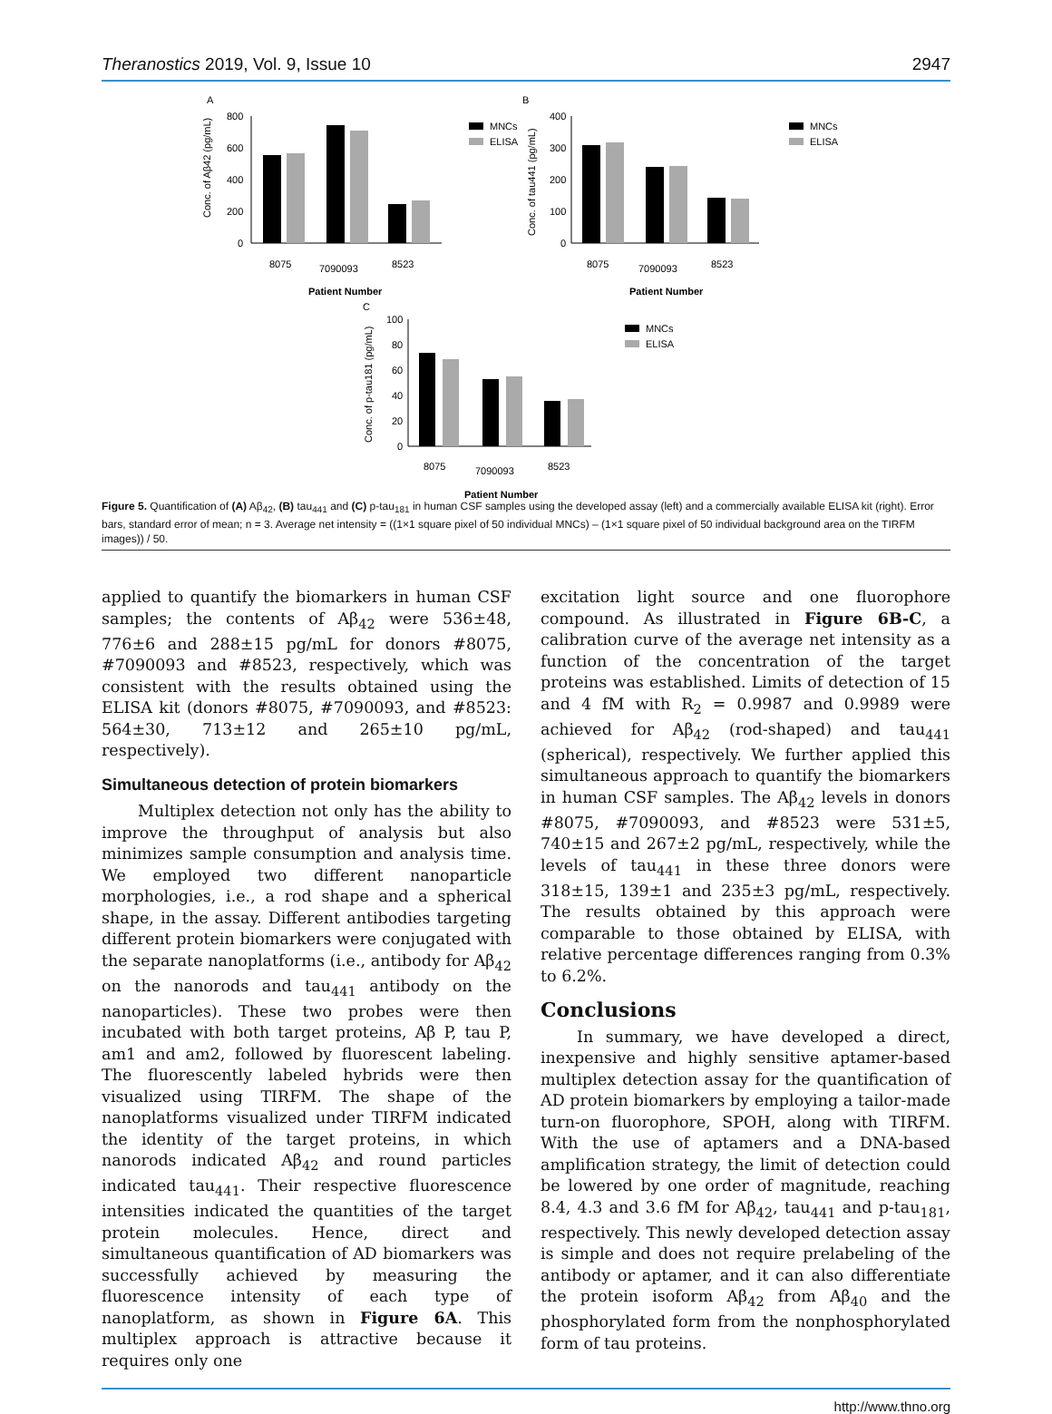Theranostics 2019, Vol. 9, Issue 10 2947
A
800
600
400
200
0
8075
7090093
8523
Patient Number
Conc. of Aβ42 (pg/mL)
MNCs
ELISA
B
400
300
200
100
0
8075
7090093
8523
Patient Number
Conc. of tau441 (pg/mL)
MNCs
ELISA
C
100
80
60
40
20
0
8075
7090093
8523
Patient Number
Conc. of p-tau181 (pg/mL)
MNCs
ELISA
Figure 5. Quantification of (A) Aβ<sub>42</sub>, (B) tau<sub>441</sub> and (C) p-tau<sub>181</sub> in human CSF samples using the developed assay (left) and a commercially available ELISA kit (right). Error bars, standard error of mean; n = 3. Average net intensity = ((1×1 square pixel of 50 individual MNCs) – (1×1 square pixel of 50 individual background area on the TIRFM images)) / 50.
applied to quantify the biomarkers in human CSF samples; the contents of Aβ<sub>42</sub> were 536±48, 776±6 and 288±15 pg/mL for donors #8075, #7090093 and #8523, respectively, which was consistent with the results obtained using the ELISA kit (donors #8075, #7090093, and #8523: 564±30, 713±12 and 265±10 pg/mL, respectively).
Simultaneous detection of protein biomarkers
Multiplex detection not only has the ability to improve the throughput of analysis but also minimizes sample consumption and analysis time. We employed two different nanoparticle morphologies, i.e., a rod shape and a spherical shape, in the assay. Different antibodies targeting different protein biomarkers were conjugated with the separate nanoplatforms (i.e., antibody for Aβ<sub>42</sub> on the nanorods and tau<sub>441</sub> antibody on the nanoparticles). These two probes were then incubated with both target proteins, Aβ P, tau P, am1 and am2, followed by fluorescent labeling. The fluorescently labeled hybrids were then visualized using TIRFM. The shape of the nanoplatforms visualized under TIRFM indicated the identity of the target proteins, in which nanorods indicated Aβ<sub>42</sub> and round particles indicated tau<sub>441</sub>. Their respective fluorescence intensities indicated the quantities of the target protein molecules. Hence, direct and simultaneous quantification of AD biomarkers was successfully achieved by measuring the fluorescence intensity of each type of nanoplatform, as shown in Figure 6A. This multiplex approach is attractive because it requires only one
excitation light source and one fluorophore compound. As illustrated in Figure 6B-C, a calibration curve of the average net intensity as a function of the concentration of the target proteins was established. Limits of detection of 15 and 4 fM with R<sub>2</sub> = 0.9987 and 0.9989 were achieved for Aβ<sub>42</sub> (rod-shaped) and tau<sub>441</sub> (spherical), respectively. We further applied this simultaneous approach to quantify the biomarkers in human CSF samples. The Aβ<sub>42</sub> levels in donors #8075, #7090093, and #8523 were 531±5, 740±15 and 267±2 pg/mL, respectively, while the levels of tau<sub>441</sub> in these three donors were 318±15, 139±1 and 235±3 pg/mL, respectively. The results obtained by this approach were comparable to those obtained by ELISA, with relative percentage differences ranging from 0.3% to 6.2%.
Conclusions
In summary, we have developed a direct, inexpensive and highly sensitive aptamer-based multiplex detection assay for the quantification of AD protein biomarkers by employing a tailor-made turn-on fluorophore, SPOH, along with TIRFM. With the use of aptamers and a DNA-based amplification strategy, the limit of detection could be lowered by one order of magnitude, reaching 8.4, 4.3 and 3.6 fM for Aβ<sub>42</sub>, tau<sub>441</sub> and p-tau<sub>181</sub>, respectively. This newly developed detection assay is simple and does not require prelabeling of the antibody or aptamer, and it can also differentiate the protein isoform Aβ<sub>42</sub> from Aβ<sub>40</sub> and the phosphorylated form from the nonphosphorylated form of tau proteins.
http://www.thno.org